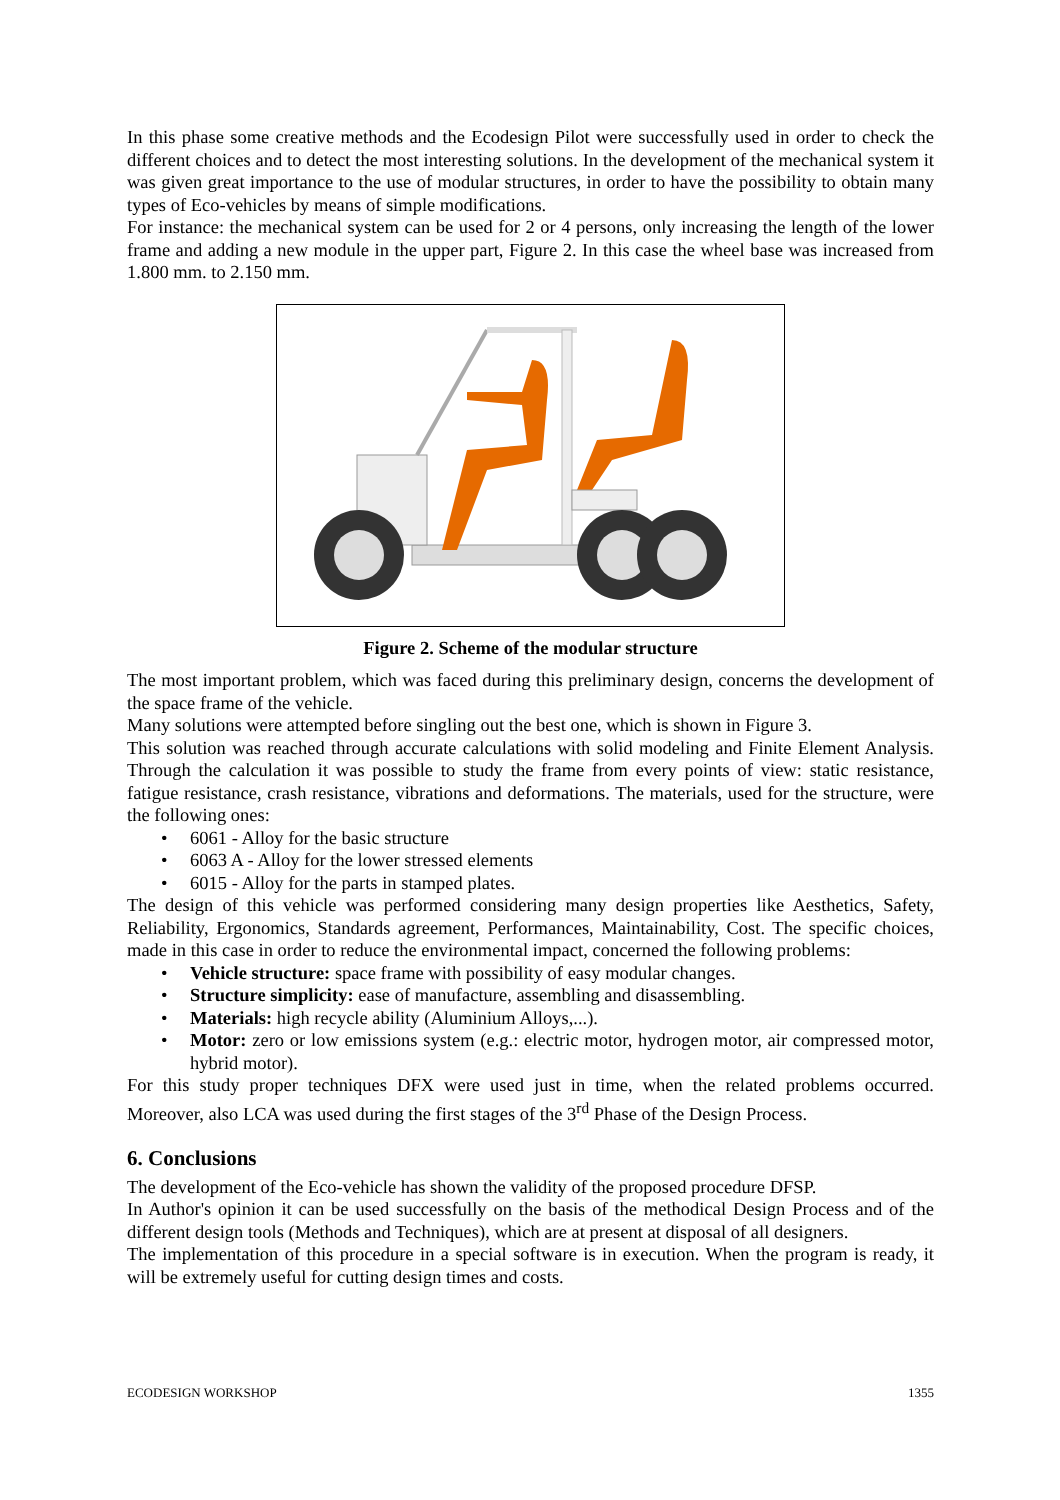In this phase some creative methods and the Ecodesign Pilot were successfully used in order to check the different choices and to detect the most interesting solutions. In the development of the mechanical system it was given great importance to the use of modular structures, in order to have the possibility to obtain many types of Eco-vehicles by means of simple modifications.
For instance: the mechanical system can be used for 2 or 4 persons, only increasing the length of the lower frame and adding a new module in the upper part, Figure 2. In this case the wheel base was increased from 1.800 mm. to 2.150 mm.
Figure 2. Scheme of the modular structure
The most important problem, which was faced during this preliminary design, concerns the development of the space frame of the vehicle.
Many solutions were attempted before singling out the best one, which is shown in Figure 3.
This solution was reached through accurate calculations with solid modeling and Finite Element Analysis. Through the calculation it was possible to study the frame from every points of view: static resistance, fatigue resistance, crash resistance, vibrations and deformations. The materials, used for the structure, were the following ones:
• 6061 - Alloy for the basic structure
• 6063 A - Alloy for the lower stressed elements
• 6015 - Alloy for the parts in stamped plates.
The design of this vehicle was performed considering many design properties like Aesthetics, Safety, Reliability, Ergonomics, Standards agreement, Performances, Maintainability, Cost. The specific choices, made in this case in order to reduce the environmental impact, concerned the following problems:
• Vehicle structure: space frame with possibility of easy modular changes.
• Structure simplicity: ease of manufacture, assembling and disassembling.
• Materials: high recycle ability (Aluminium Alloys,...).
• Motor: zero or low emissions system (e.g.: electric motor, hydrogen motor, air compressed motor, hybrid motor).
For this study proper techniques DFX were used just in time, when the related problems occurred. Moreover, also LCA was used during the first stages of the 3<sup>rd</sup> Phase of the Design Process.
6. Conclusions
The development of the Eco-vehicle has shown the validity of the proposed procedure DFSP.
In Author's opinion it can be used successfully on the basis of the methodical Design Process and of the different design tools (Methods and Techniques), which are at present at disposal of all designers.
The implementation of this procedure in a special software is in execution. When the program is ready, it will be extremely useful for cutting design times and costs.
ECODESIGN WORKSHOP 1355